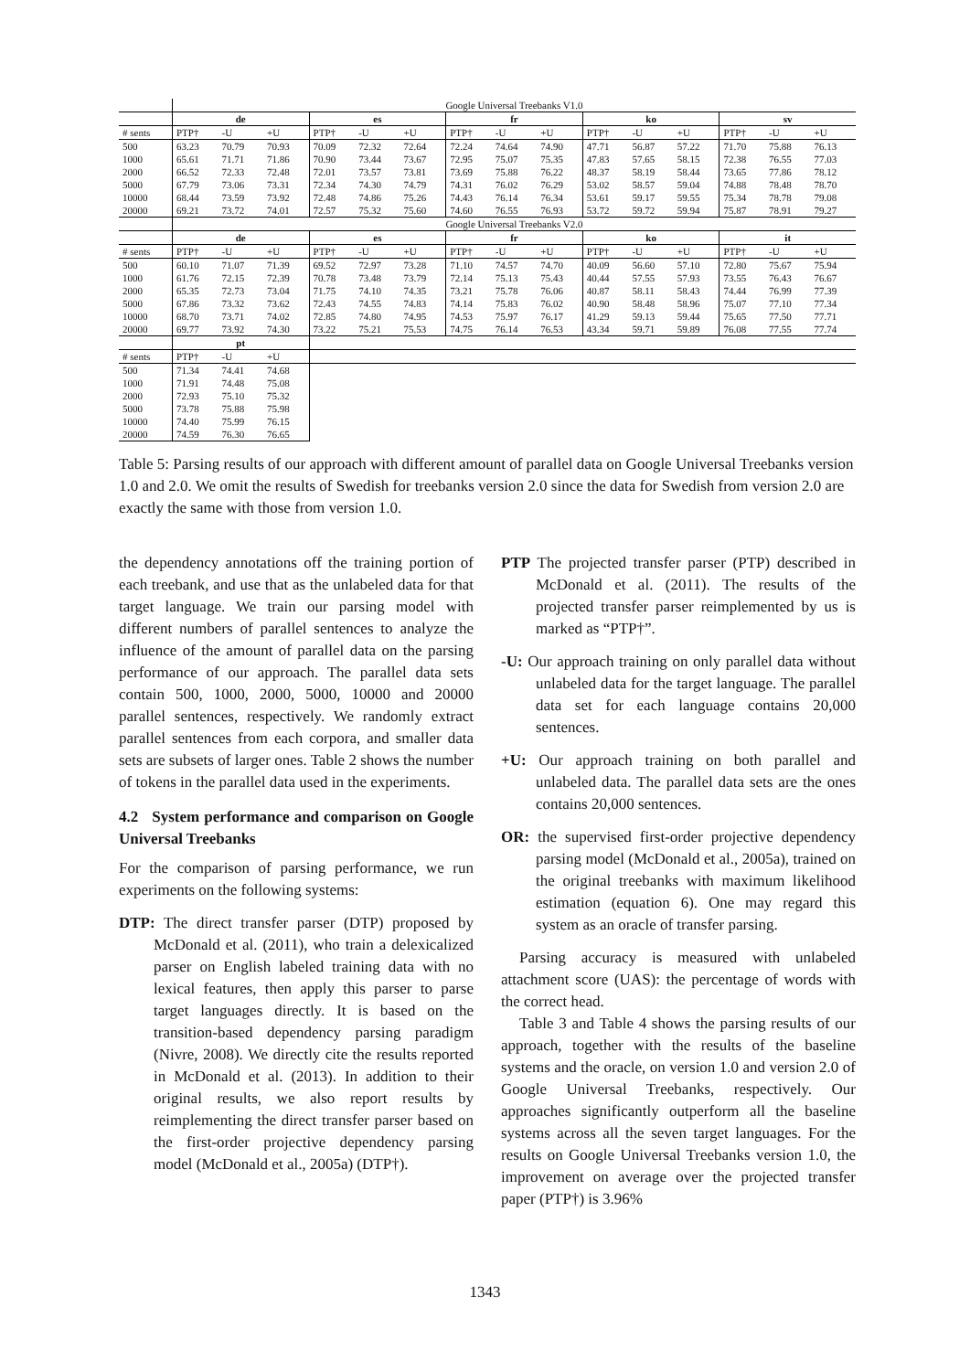| | Google Universal Treebanks V1.0 | | | | | | | | | | | | | | |
| | de | | | es | | | fr | | | ko | | | sv | | |
| # sents | PTP† | -U | +U | PTP† | -U | +U | PTP† | -U | +U | PTP† | -U | +U | PTP† | -U | +U |
| 500 | 63.23 | 70.79 | 70.93 | 70.09 | 72.32 | 72.64 | 72.24 | 74.64 | 74.90 | 47.71 | 56.87 | 57.22 | 71.70 | 75.88 | 76.13 |
| 1000 | 65.61 | 71.71 | 71.86 | 70.90 | 73.44 | 73.67 | 72.95 | 75.07 | 75.35 | 47.83 | 57.65 | 58.15 | 72.38 | 76.55 | 77.03 |
| 2000 | 66.52 | 72.33 | 72.48 | 72.01 | 73.57 | 73.81 | 73.69 | 75.88 | 76.22 | 48.37 | 58.19 | 58.44 | 73.65 | 77.86 | 78.12 |
| 5000 | 67.79 | 73.06 | 73.31 | 72.34 | 74.30 | 74.79 | 74.31 | 76.02 | 76.29 | 53.02 | 58.57 | 59.04 | 74.88 | 78.48 | 78.70 |
| 10000 | 68.44 | 73.59 | 73.92 | 72.48 | 74.86 | 75.26 | 74.43 | 76.14 | 76.34 | 53.61 | 59.17 | 59.55 | 75.34 | 78.78 | 79.08 |
| 20000 | 69.21 | 73.72 | 74.01 | 72.57 | 75.32 | 75.60 | 74.60 | 76.55 | 76.93 | 53.72 | 59.72 | 59.94 | 75.87 | 78.91 | 79.27 |
| | Google Universal Treebanks V2.0 | | | | | | | | | | | | | | |
| | de | | | es | | | fr | | | ko | | | it | | |
| # sents | PTP† | -U | +U | PTP† | -U | +U | PTP† | -U | +U | PTP† | -U | +U | PTP† | -U | +U |
| 500 | 60.10 | 71.07 | 71.39 | 69.52 | 72.97 | 73.28 | 71.10 | 74.57 | 74.70 | 40.09 | 56.60 | 57.10 | 72.80 | 75.67 | 75.94 |
| 1000 | 61.76 | 72.15 | 72.39 | 70.78 | 73.48 | 73.79 | 72.14 | 75.13 | 75.43 | 40.44 | 57.55 | 57.93 | 73.55 | 76.43 | 76.67 |
| 2000 | 65.35 | 72.73 | 73.04 | 71.75 | 74.10 | 74.35 | 73.21 | 75.78 | 76.06 | 40.87 | 58.11 | 58.43 | 74.44 | 76.99 | 77.39 |
| 5000 | 67.86 | 73.32 | 73.62 | 72.43 | 74.55 | 74.83 | 74.14 | 75.83 | 76.02 | 40.90 | 58.48 | 58.96 | 75.07 | 77.10 | 77.34 |
| 10000 | 68.70 | 73.71 | 74.02 | 72.85 | 74.80 | 74.95 | 74.53 | 75.97 | 76.17 | 41.29 | 59.13 | 59.44 | 75.65 | 77.50 | 77.71 |
| 20000 | 69.77 | 73.92 | 74.30 | 73.22 | 75.21 | 75.53 | 74.75 | 76.14 | 76.53 | 43.34 | 59.71 | 59.89 | 76.08 | 77.55 | 77.74 |
| | pt | | | | | | | | | | | | | | |
| # sents | PTP† | -U | +U | | | | | | | | | | | | |
| 500 | 71.34 | 74.41 | 74.68 | | | | | | | | | | | | |
| 1000 | 71.91 | 74.48 | 75.08 | | | | | | | | | | | | |
| 2000 | 72.93 | 75.10 | 75.32 | | | | | | | | | | | | |
| 5000 | 73.78 | 75.88 | 75.98 | | | | | | | | | | | | |
| 10000 | 74.40 | 75.99 | 76.15 | | | | | | | | | | | | |
| 20000 | 74.59 | 76.30 | 76.65 | | | | | | | | | | | | |
Table 5: Parsing results of our approach with different amount of parallel data on Google Universal Treebanks version 1.0 and 2.0. We omit the results of Swedish for treebanks version 2.0 since the data for Swedish from version 2.0 are exactly the same with those from version 1.0.
the dependency annotations off the training portion of each treebank, and use that as the unlabeled data for that target language. We train our parsing model with different numbers of parallel sentences to analyze the influence of the amount of parallel data on the parsing performance of our approach. The parallel data sets contain 500, 1000, 2000, 5000, 10000 and 20000 parallel sentences, respectively. We randomly extract parallel sentences from each corpora, and smaller data sets are subsets of larger ones. Table 2 shows the number of tokens in the parallel data used in the experiments.
4.2 System performance and comparison on Google Universal Treebanks
For the comparison of parsing performance, we run experiments on the following systems:
DTP: The direct transfer parser (DTP) proposed by McDonald et al. (2011), who train a delexicalized parser on English labeled training data with no lexical features, then apply this parser to parse target languages directly. It is based on the transition-based dependency parsing paradigm (Nivre, 2008). We directly cite the results reported in McDonald et al. (2013). In addition to their original results, we also report results by reimplementing the direct transfer parser based on the first-order projective dependency parsing model (McDonald et al., 2005a) (DTP†).
PTP The projected transfer parser (PTP) described in McDonald et al. (2011). The results of the projected transfer parser reimplemented by us is marked as “PTP†”.
-U: Our approach training on only parallel data without unlabeled data for the target language. The parallel data set for each language contains 20,000 sentences.
+U: Our approach training on both parallel and unlabeled data. The parallel data sets are the ones contains 20,000 sentences.
OR: the supervised first-order projective dependency parsing model (McDonald et al., 2005a), trained on the original treebanks with maximum likelihood estimation (equation 6). One may regard this system as an oracle of transfer parsing.
Parsing accuracy is measured with unlabeled attachment score (UAS): the percentage of words with the correct head.
Table 3 and Table 4 shows the parsing results of our approach, together with the results of the baseline systems and the oracle, on version 1.0 and version 2.0 of Google Universal Treebanks, respectively. Our approaches significantly outperform all the baseline systems across all the seven target languages. For the results on Google Universal Treebanks version 1.0, the improvement on average over the projected transfer paper (PTP†) is 3.96%
1343